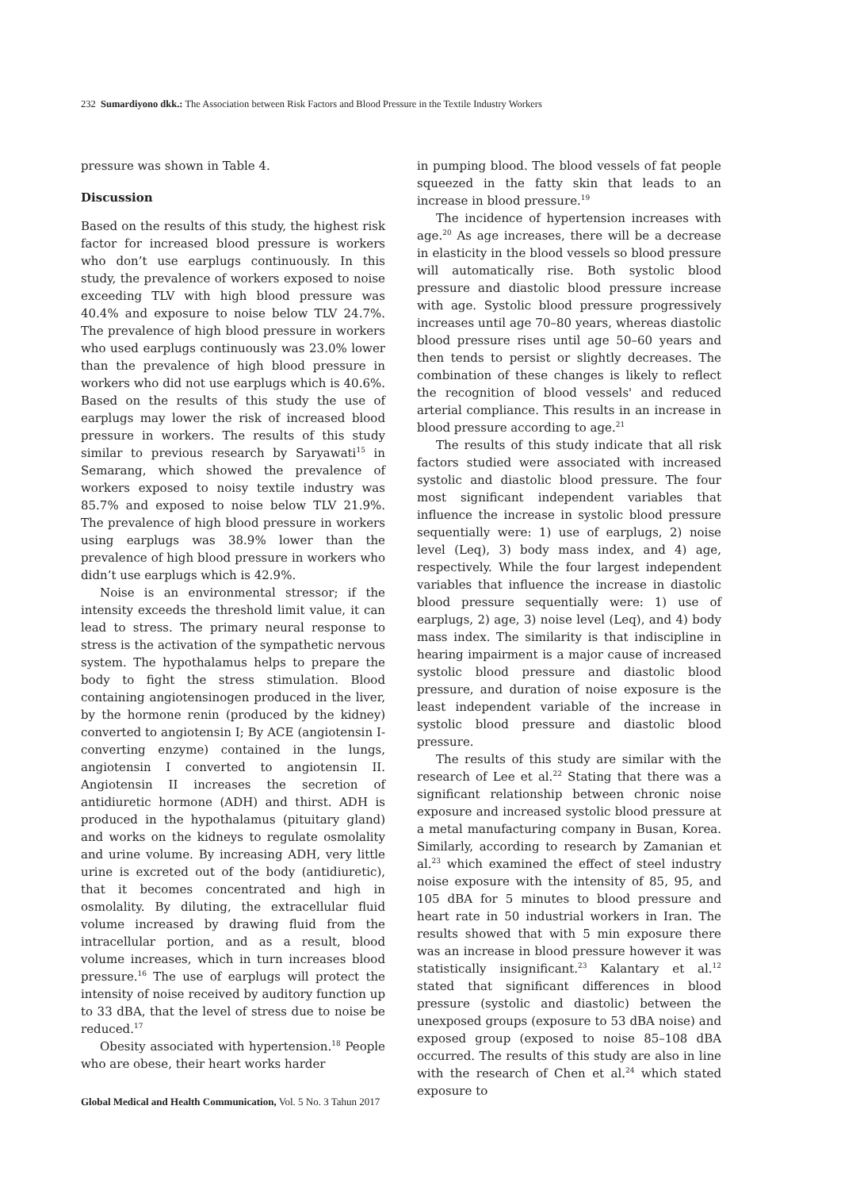232 Sumardiyono dkk.: The Association between Risk Factors and Blood Pressure in the Textile Industry Workers
pressure was shown in Table 4.
Discussion
Based on the results of this study, the highest risk factor for increased blood pressure is workers who don’t use earplugs continuously. In this study, the prevalence of workers exposed to noise exceeding TLV with high blood pressure was 40.4% and exposure to noise below TLV 24.7%. The prevalence of high blood pressure in workers who used earplugs continuously was 23.0% lower than the prevalence of high blood pressure in workers who did not use earplugs which is 40.6%. Based on the results of this study the use of earplugs may lower the risk of increased blood pressure in workers. The results of this study similar to previous research by Saryawati<sup>15</sup> in Semarang, which showed the prevalence of workers exposed to noisy textile industry was 85.7% and exposed to noise below TLV 21.9%. The prevalence of high blood pressure in workers using earplugs was 38.9% lower than the prevalence of high blood pressure in workers who didn’t use earplugs which is 42.9%.
Noise is an environmental stressor; if the intensity exceeds the threshold limit value, it can lead to stress. The primary neural response to stress is the activation of the sympathetic nervous system. The hypothalamus helps to prepare the body to fight the stress stimulation. Blood containing angiotensinogen produced in the liver, by the hormone renin (produced by the kidney) converted to angiotensin I; By ACE (angiotensin I-converting enzyme) contained in the lungs, angiotensin I converted to angiotensin II. Angiotensin II increases the secretion of antidiuretic hormone (ADH) and thirst. ADH is produced in the hypothalamus (pituitary gland) and works on the kidneys to regulate osmolality and urine volume. By increasing ADH, very little urine is excreted out of the body (antidiuretic), that it becomes concentrated and high in osmolality. By diluting, the extracellular fluid volume increased by drawing fluid from the intracellular portion, and as a result, blood volume increases, which in turn increases blood pressure.<sup>16</sup> The use of earplugs will protect the intensity of noise received by auditory function up to 33 dBA, that the level of stress due to noise be reduced.<sup>17</sup>
Obesity associated with hypertension.<sup>18</sup> People who are obese, their heart works harder
in pumping blood. The blood vessels of fat people squeezed in the fatty skin that leads to an increase in blood pressure.<sup>19</sup>
The incidence of hypertension increases with age.<sup>20</sup> As age increases, there will be a decrease in elasticity in the blood vessels so blood pressure will automatically rise. Both systolic blood pressure and diastolic blood pressure increase with age. Systolic blood pressure progressively increases until age 70–80 years, whereas diastolic blood pressure rises until age 50–60 years and then tends to persist or slightly decreases. The combination of these changes is likely to reflect the recognition of blood vessels' and reduced arterial compliance. This results in an increase in blood pressure according to age.<sup>21</sup>
The results of this study indicate that all risk factors studied were associated with increased systolic and diastolic blood pressure. The four most significant independent variables that influence the increase in systolic blood pressure sequentially were: 1) use of earplugs, 2) noise level (Leq), 3) body mass index, and 4) age, respectively. While the four largest independent variables that influence the increase in diastolic blood pressure sequentially were: 1) use of earplugs, 2) age, 3) noise level (Leq), and 4) body mass index. The similarity is that indiscipline in hearing impairment is a major cause of increased systolic blood pressure and diastolic blood pressure, and duration of noise exposure is the least independent variable of the increase in systolic blood pressure and diastolic blood pressure.
The results of this study are similar with the research of Lee et al.<sup>22</sup> Stating that there was a significant relationship between chronic noise exposure and increased systolic blood pressure at a metal manufacturing company in Busan, Korea. Similarly, according to research by Zamanian et al.<sup>23</sup> which examined the effect of steel industry noise exposure with the intensity of 85, 95, and 105 dBA for 5 minutes to blood pressure and heart rate in 50 industrial workers in Iran. The results showed that with 5 min exposure there was an increase in blood pressure however it was statistically insignificant.<sup>23</sup> Kalantary et al.<sup>12</sup> stated that significant differences in blood pressure (systolic and diastolic) between the unexposed groups (exposure to 53 dBA noise) and exposed group (exposed to noise 85–108 dBA occurred. The results of this study are also in line with the research of Chen et al.<sup>24</sup> which stated exposure to
Global Medical and Health Communication, Vol. 5 No. 3 Tahun 2017